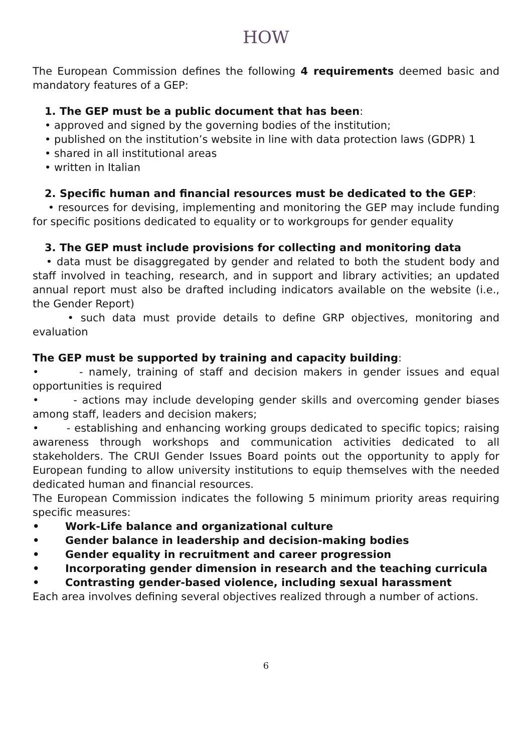HOW
The European Commission defines the following 4 requirements deemed basic and mandatory features of a GEP:
1. The GEP must be a public document that has been:
• approved and signed by the governing bodies of the institution;
• published on the institution’s website in line with data protection laws (GDPR) 1
• shared in all institutional areas
• written in Italian
2. Specific human and financial resources must be dedicated to the GEP:
• resources for devising, implementing and monitoring the GEP may include funding for specific positions dedicated to equality or to workgroups for gender equality
3. The GEP must include provisions for collecting and monitoring data
• data must be disaggregated by gender and related to both the student body and staff involved in teaching, research, and in support and library activities; an updated annual report must also be drafted including indicators available on the website (i.e., the Gender Report)
• such data must provide details to define GRP objectives, monitoring and evaluation
The GEP must be supported by training and capacity building:
• - namely, training of staff and decision makers in gender issues and equal opportunities is required
• - actions may include developing gender skills and overcoming gender biases among staff, leaders and decision makers;
• - establishing and enhancing working groups dedicated to specific topics; raising awareness through workshops and communication activities dedicated to all stakeholders. The CRUI Gender Issues Board points out the opportunity to apply for European funding to allow university institutions to equip themselves with the needed dedicated human and financial resources.
The European Commission indicates the following 5 minimum priority areas requiring specific measures:
• Work-Life balance and organizational culture
• Gender balance in leadership and decision-making bodies
• Gender equality in recruitment and career progression
• Incorporating gender dimension in research and the teaching curricula
• Contrasting gender-based violence, including sexual harassment
Each area involves defining several objectives realized through a number of actions.
6